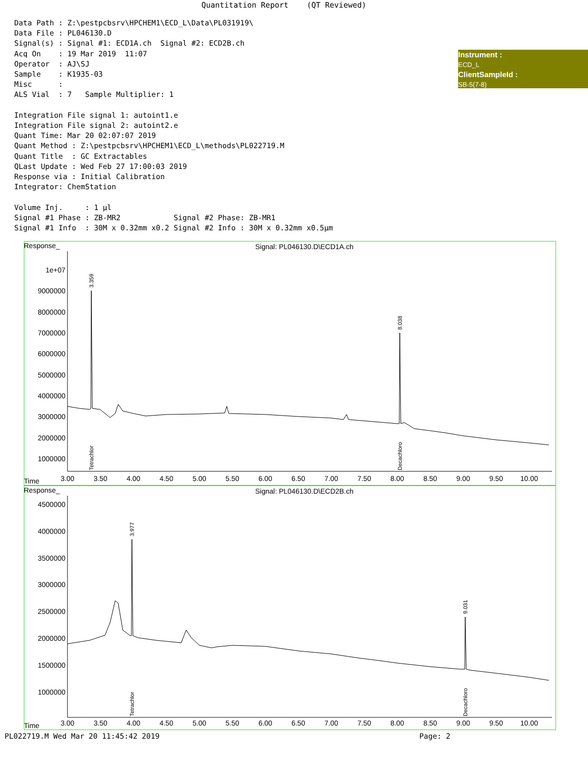Quantitation Report (QT Reviewed)
Data Path : Z:\pestpcbsrv\HPCHEM1\ECD_L\Data\PL031919\
Data File : PL046130.D
Signal(s) : Signal #1: ECD1A.ch  Signal #2: ECD2B.ch
Acq On    : 19 Mar 2019  11:07
Operator  : AJ\SJ
Sample    : K1935-03
Misc      :
ALS Vial  : 7   Sample Multiplier: 1

Integration File signal 1: autoint1.e
Integration File signal 2: autoint2.e
Quant Time: Mar 20 02:07:07 2019
Quant Method : Z:\pestpcbsrv\HPCHEM1\ECD_L\methods\PL022719.M
Quant Title  : GC Extractables
QLast Update : Wed Feb 27 17:00:03 2019
Response via : Initial Calibration
Integrator: ChemStation

Volume Inj.     : 1 µl
Signal #1 Phase : ZB-MR2            Signal #2 Phase: ZB-MR1
Signal #1 Info  : 30M x 0.32mm x0.2 Signal #2 Info : 30M x 0.32mm x0.5µm
Instrument :
ECD_L
ClientSampleId :
SB-5(7-8)
Response_
Signal: PL046130.D\ECD1A.ch
1e+07
9000000
8000000
7000000
6000000
5000000
4000000
3000000
2000000
1000000
Time
3.00
3.50
4.00
4.50
5.00
5.50
6.00
6.50
7.00
7.50
8.00
8.50
9.00
9.50
10.00
3.359
8.038
Tetrachlor
Decachloro
Response_
Signal: PL046130.D\ECD2B.ch
4500000
4000000
3500000
3000000
2500000
2000000
1500000
1000000
Time
3.00
3.50
4.00
4.50
5.00
5.50
6.00
6.50
7.00
7.50
8.00
8.50
9.00
9.50
10.00
3.977
9.031
Tetrachlor
Decachloro
PL022719.M Wed Mar 20 11:45:42 2019 Page: 2